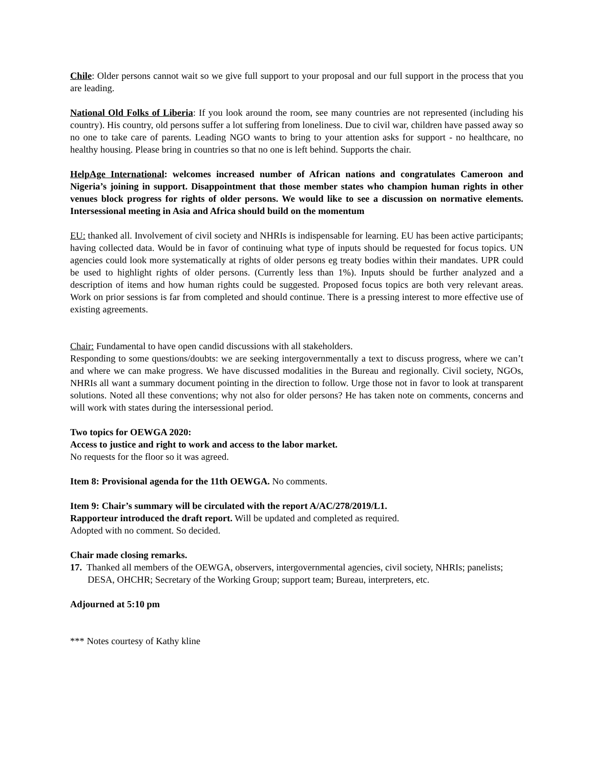Chile: Older persons cannot wait so we give full support to your proposal and our full support in the process that you are leading.
National Old Folks of Liberia: If you look around the room, see many countries are not represented (including his country). His country, old persons suffer a lot suffering from loneliness. Due to civil war, children have passed away so no one to take care of parents. Leading NGO wants to bring to your attention asks for support - no healthcare, no healthy housing. Please bring in countries so that no one is left behind. Supports the chair.
HelpAge International: welcomes increased number of African nations and congratulates Cameroon and Nigeria’s joining in support. Disappointment that those member states who champion human rights in other venues block progress for rights of older persons. We would like to see a discussion on normative elements. Intersessional meeting in Asia and Africa should build on the momentum
EU: thanked all. Involvement of civil society and NHRIs is indispensable for learning. EU has been active participants; having collected data. Would be in favor of continuing what type of inputs should be requested for focus topics. UN agencies could look more systematically at rights of older persons eg treaty bodies within their mandates. UPR could be used to highlight rights of older persons. (Currently less than 1%). Inputs should be further analyzed and a description of items and how human rights could be suggested. Proposed focus topics are both very relevant areas. Work on prior sessions is far from completed and should continue. There is a pressing interest to more effective use of existing agreements.
Chair: Fundamental to have open candid discussions with all stakeholders.
Responding to some questions/doubts: we are seeking intergovernmentally a text to discuss progress, where we can’t and where we can make progress. We have discussed modalities in the Bureau and regionally. Civil society, NGOs, NHRIs all want a summary document pointing in the direction to follow. Urge those not in favor to look at transparent solutions. Noted all these conventions; why not also for older persons? He has taken note on comments, concerns and will work with states during the intersessional period.
Two topics for OEWGA 2020:
Access to justice and right to work and access to the labor market.
No requests for the floor so it was agreed.
Item 8: Provisional agenda for the 11th OEWGA. No comments.
Item 9: Chair’s summary will be circulated with the report A/AC/278/2019/L1.
Rapporteur introduced the draft report. Will be updated and completed as required.
Adopted with no comment. So decided.
Chair made closing remarks.
17. Thanked all members of the OEWGA, observers, intergovernmental agencies, civil society, NHRIs; panelists; DESA, OHCHR; Secretary of the Working Group; support team; Bureau, interpreters, etc.
Adjourned at 5:10 pm
*** Notes courtesy of Kathy kline